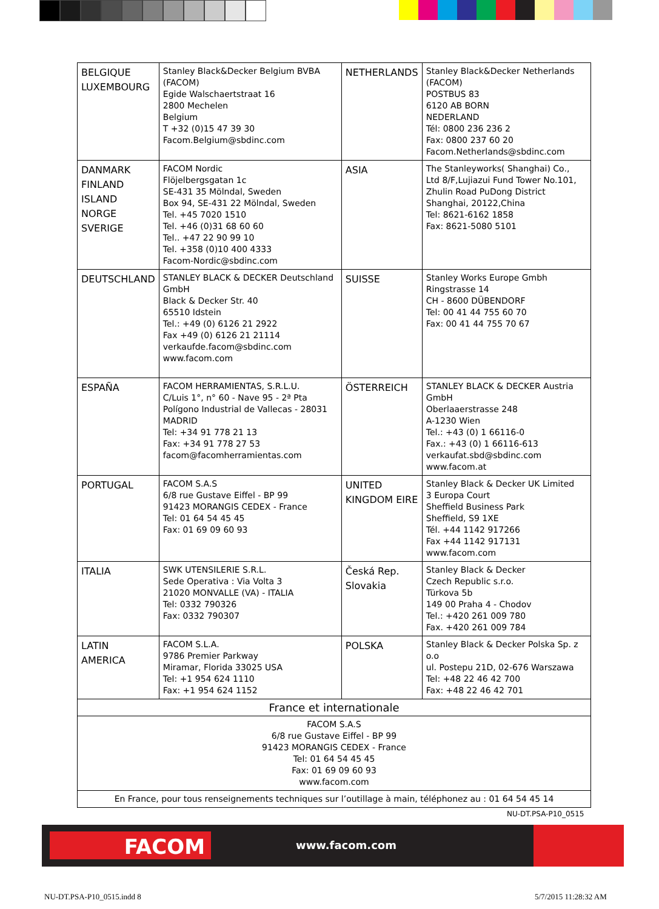| BELGIQUE LUXEMBOURG | Stanley Black&Decker Belgium BVBA (FACOM) Egide Walschaertstraat 16 2800 Mechelen Belgium T +32 (0)15 47 39 30 Facom.Belgium@sbdinc.com | NETHERLANDS | Stanley Black&Decker Netherlands (FACOM) POSTBUS 83 6120 AB BORN NEDERLAND Tél: 0800 236 236 2 Fax: 0800 237 60 20 Facom.Netherlands@sbdinc.com |
| DANMARK FINLAND ISLAND NORGE SVERIGE | FACOM Nordic Flöjelbergsgatan 1c SE-431 35 Mölndal, Sweden Box 94, SE-431 22 Mölndal, Sweden Tel. +45 7020 1510 Tel. +46 (0)31 68 60 60 Tel.. +47 22 90 99 10 Tel. +358 (0)10 400 4333 Facom-Nordic@sbdinc.com | ASIA | The Stanleyworks( Shanghai) Co., Ltd 8/F,Lujiazui Fund Tower No.101, Zhulin Road PuDong District Shanghai, 20122,China Tel: 8621-6162 1858 Fax: 8621-5080 5101 |
| DEUTSCHLAND | STANLEY BLACK & DECKER Deutschland GmbH Black & Decker Str. 40 65510 Idstein Tel.: +49 (0) 6126 21 2922 Fax +49 (0) 6126 21 21114 verkaufde.facom@sbdinc.com www.facom.com | SUISSE | Stanley Works Europe Gmbh Ringstrasse 14 CH - 8600 DÜBENDORF Tel: 00 41 44 755 60 70 Fax: 00 41 44 755 70 67 |
| ESPAÑA | FACOM HERRAMIENTAS, S.R.L.U. C/Luis 1°, n° 60 - Nave 95 - 2ª Pta Polígono Industrial de Vallecas - 28031 MADRID Tel: +34 91 778 21 13 Fax: +34 91 778 27 53 facom@facomherramientas.com | ÖSTERREICH | STANLEY BLACK & DECKER Austria GmbH Oberlaaerstrasse 248 A-1230 Wien Tel.: +43 (0) 1 66116-0 Fax.: +43 (0) 1 66116-613 verkaufat.sbd@sbdinc.com www.facom.at |
| PORTUGAL | FACOM S.A.S 6/8 rue Gustave Eiffel - BP 99 91423 MORANGIS CEDEX - France Tel: 01 64 54 45 45 Fax: 01 69 09 60 93 | UNITED KINGDOM EIRE | Stanley Black & Decker UK Limited 3 Europa Court Sheffield Business Park Sheffield, S9 1XE Tél. +44 1142 917266 Fax +44 1142 917131 www.facom.com |
| ITALIA | SWK UTENSILERIE S.R.L. Sede Operativa : Via Volta 3 21020 MONVALLE (VA) - ITALIA Tel: 0332 790326 Fax: 0332 790307 | Česká Rep. Slovakia | Stanley Black & Decker Czech Republic s.r.o. Türkova 5b 149 00 Praha 4 - Chodov Tel.: +420 261 009 780 Fax. +420 261 009 784 |
| LATIN AMERICA | FACOM S.L.A. 9786 Premier Parkway Miramar, Florida 33025 USA Tel: +1 954 624 1110 Fax: +1 954 624 1152 | POLSKA | Stanley Black & Decker Polska Sp. z o.o ul. Postepu 21D, 02-676 Warszawa Tel: +48 22 46 42 700 Fax: +48 22 46 42 701 |
| France et internationale | | | |
| FACOM S.A.S 6/8 rue Gustave Eiffel - BP 99 91423 MORANGIS CEDEX - France Tel: 01 64 54 45 45 Fax: 01 69 09 60 93 www.facom.com | | | |
| En France, pour tous renseignements techniques sur l’outillage à main, téléphonez au : 01 64 54 45 14 | | | |
NU-DT.PSA-P10_0515
FACOM www.facom.com
NU-DT.PSA-P10_0515.indd 8 5/7/2015 11:28:32 AM